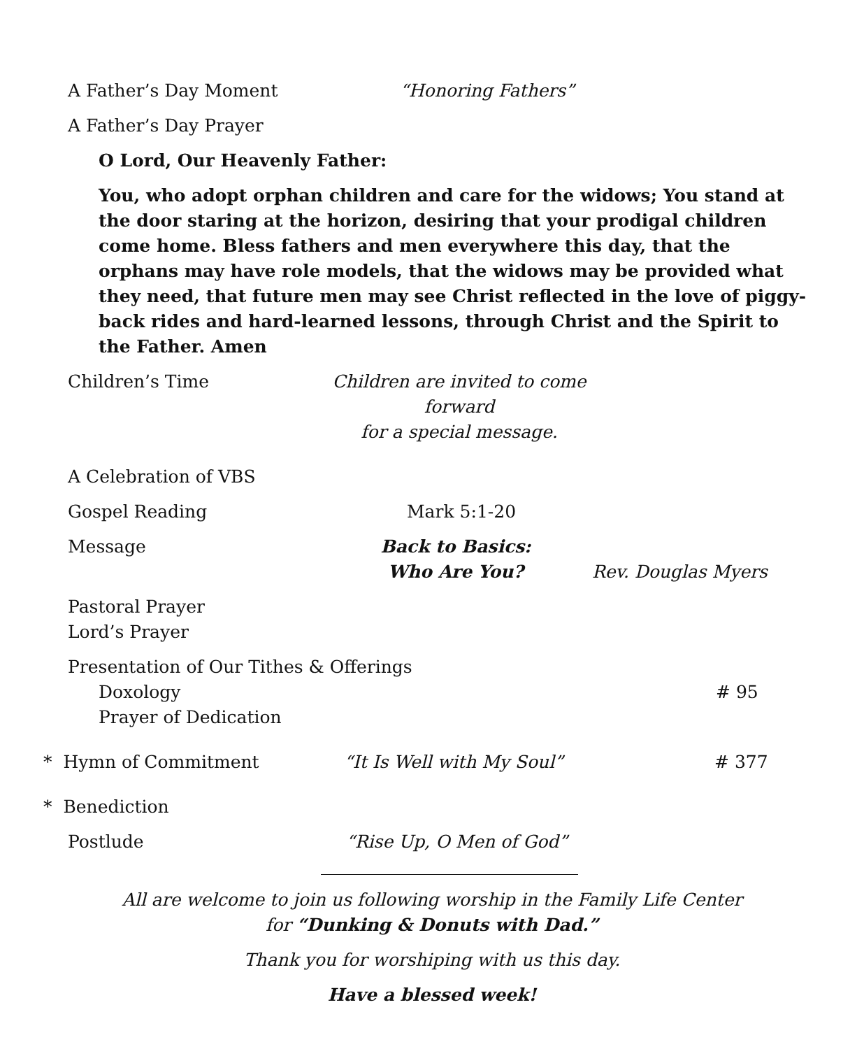A Father’s Day Moment “Honoring Fathers”
A Father’s Day Prayer
O Lord, Our Heavenly Father:
You, who adopt orphan children and care for the widows; You stand at the door staring at the horizon, desiring that your prodigal children come home. Bless fathers and men everywhere this day, that the orphans may have role models, that the widows may be provided what they need, that future men may see Christ reflected in the love of piggy-back rides and hard-learned lessons, through Christ and the Spirit to the Father. Amen
Children’s Time Children are invited to come forward
for a special message.
A Celebration of VBS
Gospel Reading Mark 5:1-20
Message Back to Basics:
Who Are You? Rev. Douglas Myers
Pastoral Prayer
Lord’s Prayer
Presentation of Our Tithes & Offerings
Doxology # 95
Prayer of Dedication
* Hymn of Commitment “It Is Well with My Soul” # 377
* Benediction
Postlude “Rise Up, O Men of God”
All are welcome to join us following worship in the Family Life Center
for “Dunking & Donuts with Dad.”
Thank you for worshiping with us this day.
Have a blessed week!